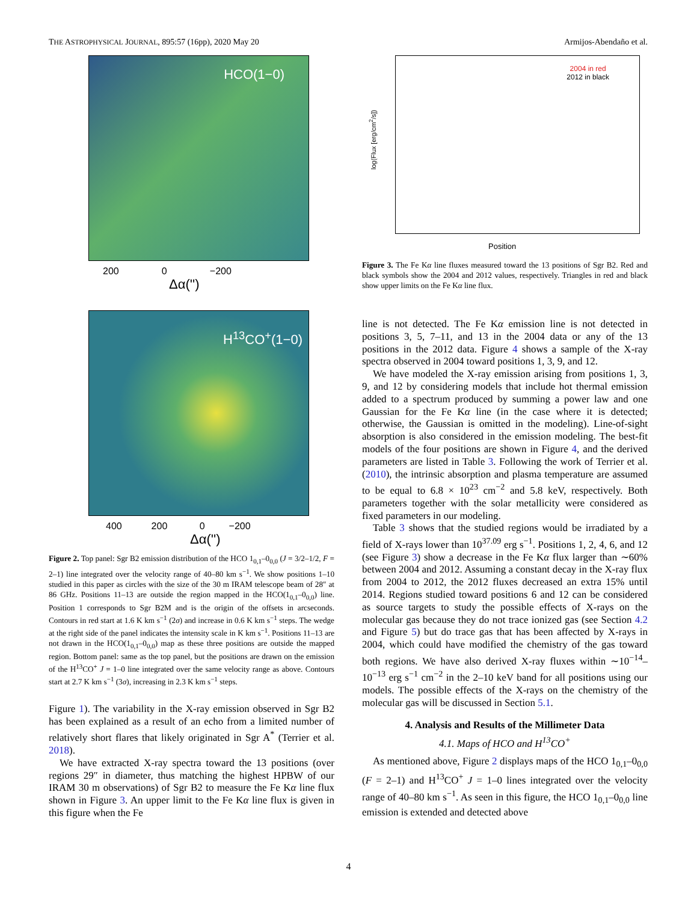THE ASTROPHYSICAL JOURNAL, 895:57 (16pp), 2020 May 20 Armijos-Abendaño et al.
HCO(1−0)
200 0 −200
Δα('')
H<sup>13</sup>CO<sup>+</sup>(1−0)
400 200 0 −200
Δα('')
Figure 2. Top panel: Sgr B2 emission distribution of the HCO 1<sub>0,1</sub>–0<sub>0,0</sub> (J = 3/2–1/2, F = 2–1) line integrated over the velocity range of 40–80 km s<sup>−1</sup>. We show positions 1–10 studied in this paper as circles with the size of the 30 m IRAM telescope beam of 28″ at 86 GHz. Positions 11–13 are outside the region mapped in the HCO(1<sub>0,1</sub>–0<sub>0,0</sub>) line. Position 1 corresponds to Sgr B2M and is the origin of the offsets in arcseconds. Contours in red start at 1.6 K km s<sup>−1</sup> (2σ) and increase in 0.6 K km s<sup>−1</sup> steps. The wedge at the right side of the panel indicates the intensity scale in K km s<sup>−1</sup>. Positions 11–13 are not drawn in the HCO(1<sub>0,1</sub>–0<sub>0,0</sub>) map as these three positions are outside the mapped region. Bottom panel: same as the top panel, but the positions are drawn on the emission of the H<sup>13</sup>CO<sup>+</sup> J = 1–0 line integrated over the same velocity range as above. Contours start at 2.7 K km s<sup>−1</sup> (3σ), increasing in 2.3 K km s<sup>−1</sup> steps.
Figure 1). The variability in the X-ray emission observed in Sgr B2 has been explained as a result of an echo from a limited number of relatively short flares that likely originated in Sgr A<sup>*</sup> (Terrier et al. 2018).
We have extracted X-ray spectra toward the 13 positions (over regions 29″ in diameter, thus matching the highest HPBW of our IRAM 30 m observations) of Sgr B2 to measure the Fe Kα line flux shown in Figure 3. An upper limit to the Fe Kα line flux is given in this figure when the Fe
2004 in red
2012 in black
Position
log(Flux [erg/cm<sup>2</sup>/s])
Figure 3. The Fe Kα line fluxes measured toward the 13 positions of Sgr B2. Red and black symbols show the 2004 and 2012 values, respectively. Triangles in red and black show upper limits on the Fe Kα line flux.
line is not detected. The Fe Kα emission line is not detected in positions 3, 5, 7–11, and 13 in the 2004 data or any of the 13 positions in the 2012 data. Figure 4 shows a sample of the X-ray spectra observed in 2004 toward positions 1, 3, 9, and 12.
We have modeled the X-ray emission arising from positions 1, 3, 9, and 12 by considering models that include hot thermal emission added to a spectrum produced by summing a power law and one Gaussian for the Fe Kα line (in the case where it is detected; otherwise, the Gaussian is omitted in the modeling). Line-of-sight absorption is also considered in the emission modeling. The best-fit models of the four positions are shown in Figure 4, and the derived parameters are listed in Table 3. Following the work of Terrier et al. (2010), the intrinsic absorption and plasma temperature are assumed to be equal to 6.8 × 10<sup>23</sup> cm<sup>−2</sup> and 5.8 keV, respectively. Both parameters together with the solar metallicity were considered as fixed parameters in our modeling.
Table 3 shows that the studied regions would be irradiated by a field of X-rays lower than 10<sup>37.09</sup> erg s<sup>−1</sup>. Positions 1, 2, 4, 6, and 12 (see Figure 3) show a decrease in the Fe Kα flux larger than ∼60% between 2004 and 2012. Assuming a constant decay in the X-ray flux from 2004 to 2012, the 2012 fluxes decreased an extra 15% until 2014. Regions studied toward positions 6 and 12 can be considered as source targets to study the possible effects of X-rays on the molecular gas because they do not trace ionized gas (see Section 4.2 and Figure 5) but do trace gas that has been affected by X-rays in 2004, which could have modified the chemistry of the gas toward both regions. We have also derived X-ray fluxes within ∼10<sup>−14</sup>–10<sup>−13</sup> erg s<sup>−1</sup> cm<sup>−2</sup> in the 2–10 keV band for all positions using our models. The possible effects of the X-rays on the chemistry of the molecular gas will be discussed in Section 5.1.
4. Analysis and Results of the Millimeter Data
4.1. Maps of HCO and H<sup>13</sup>CO<sup>+</sup>
As mentioned above, Figure 2 displays maps of the HCO 1<sub>0,1</sub>–0<sub>0,0</sub> (F = 2–1) and H<sup>13</sup>CO<sup>+</sup> J = 1–0 lines integrated over the velocity range of 40–80 km s<sup>−1</sup>. As seen in this figure, the HCO 1<sub>0,1</sub>–0<sub>0,0</sub> line emission is extended and detected above
4